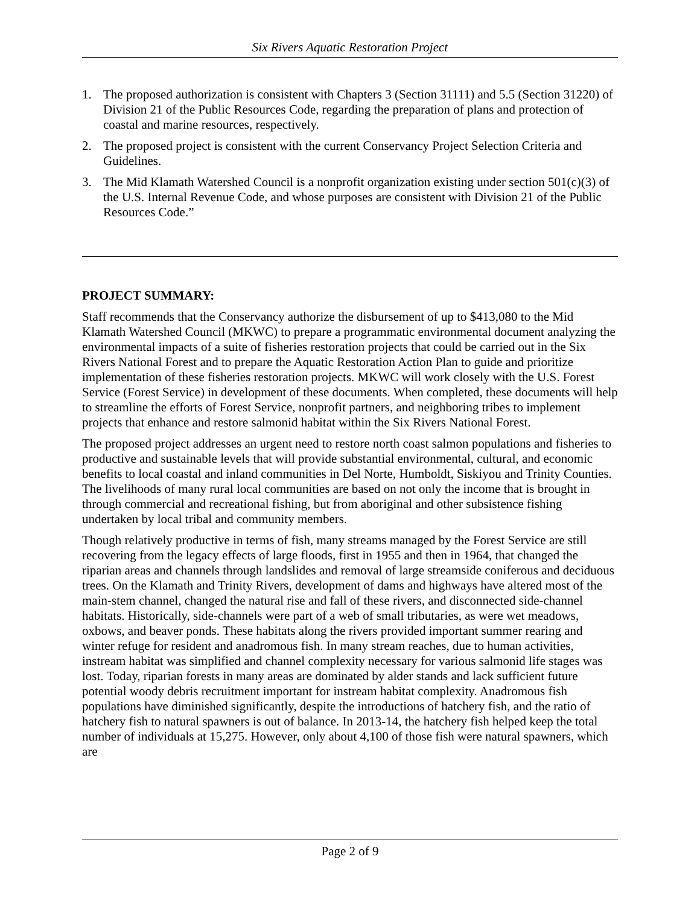Six Rivers Aquatic Restoration Project
1. The proposed authorization is consistent with Chapters 3 (Section 31111) and 5.5 (Section 31220) of Division 21 of the Public Resources Code, regarding the preparation of plans and protection of coastal and marine resources, respectively.
2. The proposed project is consistent with the current Conservancy Project Selection Criteria and Guidelines.
3. The Mid Klamath Watershed Council is a nonprofit organization existing under section 501(c)(3) of the U.S. Internal Revenue Code, and whose purposes are consistent with Division 21 of the Public Resources Code.”
PROJECT SUMMARY:
Staff recommends that the Conservancy authorize the disbursement of up to $413,080 to the Mid Klamath Watershed Council (MKWC) to prepare a programmatic environmental document analyzing the environmental impacts of a suite of fisheries restoration projects that could be carried out in the Six Rivers National Forest and to prepare the Aquatic Restoration Action Plan to guide and prioritize implementation of these fisheries restoration projects. MKWC will work closely with the U.S. Forest Service (Forest Service) in development of these documents. When completed, these documents will help to streamline the efforts of Forest Service, nonprofit partners, and neighboring tribes to implement projects that enhance and restore salmonid habitat within the Six Rivers National Forest.
The proposed project addresses an urgent need to restore north coast salmon populations and fisheries to productive and sustainable levels that will provide substantial environmental, cultural, and economic benefits to local coastal and inland communities in Del Norte, Humboldt, Siskiyou and Trinity Counties. The livelihoods of many rural local communities are based on not only the income that is brought in through commercial and recreational fishing, but from aboriginal and other subsistence fishing undertaken by local tribal and community members.
Though relatively productive in terms of fish, many streams managed by the Forest Service are still recovering from the legacy effects of large floods, first in 1955 and then in 1964, that changed the riparian areas and channels through landslides and removal of large streamside coniferous and deciduous trees. On the Klamath and Trinity Rivers, development of dams and highways have altered most of the main-stem channel, changed the natural rise and fall of these rivers, and disconnected side-channel habitats. Historically, side-channels were part of a web of small tributaries, as were wet meadows, oxbows, and beaver ponds. These habitats along the rivers provided important summer rearing and winter refuge for resident and anadromous fish. In many stream reaches, due to human activities, instream habitat was simplified and channel complexity necessary for various salmonid life stages was lost. Today, riparian forests in many areas are dominated by alder stands and lack sufficient future potential woody debris recruitment important for instream habitat complexity. Anadromous fish populations have diminished significantly, despite the introductions of hatchery fish, and the ratio of hatchery fish to natural spawners is out of balance. In 2013-14, the hatchery fish helped keep the total number of individuals at 15,275. However, only about 4,100 of those fish were natural spawners, which are
Page 2 of 9